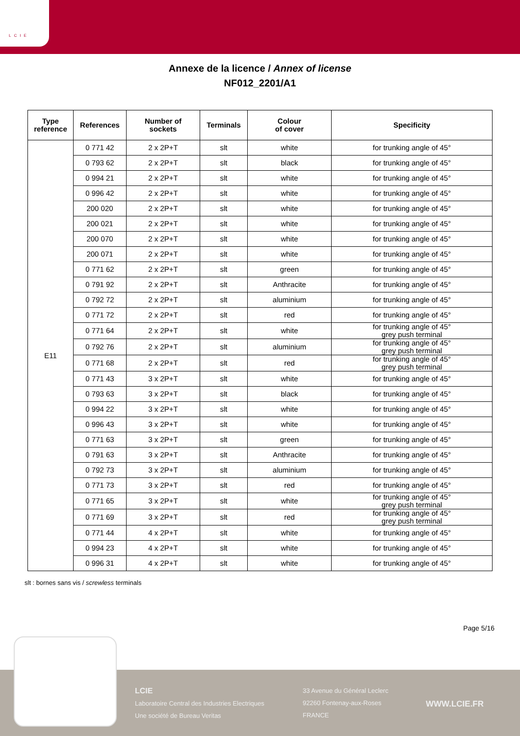LCIE
Annexe de la licence / Annex of license
NF012_2201/A1
| Type reference | References | Number of sockets | Terminals | Colour of cover | Specificity |
| --- | --- | --- | --- | --- | --- |
| E11 | 0 771 42 | 2 x 2P+T | slt | white | for trunking angle of 45° |
| | 0 793 62 | 2 x 2P+T | slt | black | for trunking angle of 45° |
| | 0 994 21 | 2 x 2P+T | slt | white | for trunking angle of 45° |
| | 0 996 42 | 2 x 2P+T | slt | white | for trunking angle of 45° |
| | 200 020 | 2 x 2P+T | slt | white | for trunking angle of 45° |
| | 200 021 | 2 x 2P+T | slt | white | for trunking angle of 45° |
| | 200 070 | 2 x 2P+T | slt | white | for trunking angle of 45° |
| | 200 071 | 2 x 2P+T | slt | white | for trunking angle of 45° |
| | 0 771 62 | 2 x 2P+T | slt | green | for trunking angle of 45° |
| | 0 791 92 | 2 x 2P+T | slt | Anthracite | for trunking angle of 45° |
| | 0 792 72 | 2 x 2P+T | slt | aluminium | for trunking angle of 45° |
| | 0 771 72 | 2 x 2P+T | slt | red | for trunking angle of 45° |
| | 0 771 64 | 2 x 2P+T | slt | white | for trunking angle of 45° grey push terminal |
| | 0 792 76 | 2 x 2P+T | slt | aluminium | for trunking angle of 45° grey push terminal |
| | 0 771 68 | 2 x 2P+T | slt | red | for trunking angle of 45° grey push terminal |
| | 0 771 43 | 3 x 2P+T | slt | white | for trunking angle of 45° |
| | 0 793 63 | 3 x 2P+T | slt | black | for trunking angle of 45° |
| | 0 994 22 | 3 x 2P+T | slt | white | for trunking angle of 45° |
| | 0 996 43 | 3 x 2P+T | slt | white | for trunking angle of 45° |
| | 0 771 63 | 3 x 2P+T | slt | green | for trunking angle of 45° |
| | 0 791 63 | 3 x 2P+T | slt | Anthracite | for trunking angle of 45° |
| | 0 792 73 | 3 x 2P+T | slt | aluminium | for trunking angle of 45° |
| | 0 771 73 | 3 x 2P+T | slt | red | for trunking angle of 45° |
| | 0 771 65 | 3 x 2P+T | slt | white | for trunking angle of 45° grey push terminal |
| | 0 771 69 | 3 x 2P+T | slt | red | for trunking angle of 45° grey push terminal |
| | 0 771 44 | 4 x 2P+T | slt | white | for trunking angle of 45° |
| | 0 994 23 | 4 x 2P+T | slt | white | for trunking angle of 45° |
| | 0 996 31 | 4 x 2P+T | slt | white | for trunking angle of 45° |
slt : bornes sans vis / screwless terminals
Page 5/16
LCIE
Laboratoire Central des Industries Electriques
Une société de Bureau Veritas
33 Avenue du Général Leclerc
92260 Fontenay-aux-Roses
FRANCE
WWW.LCIE.FR